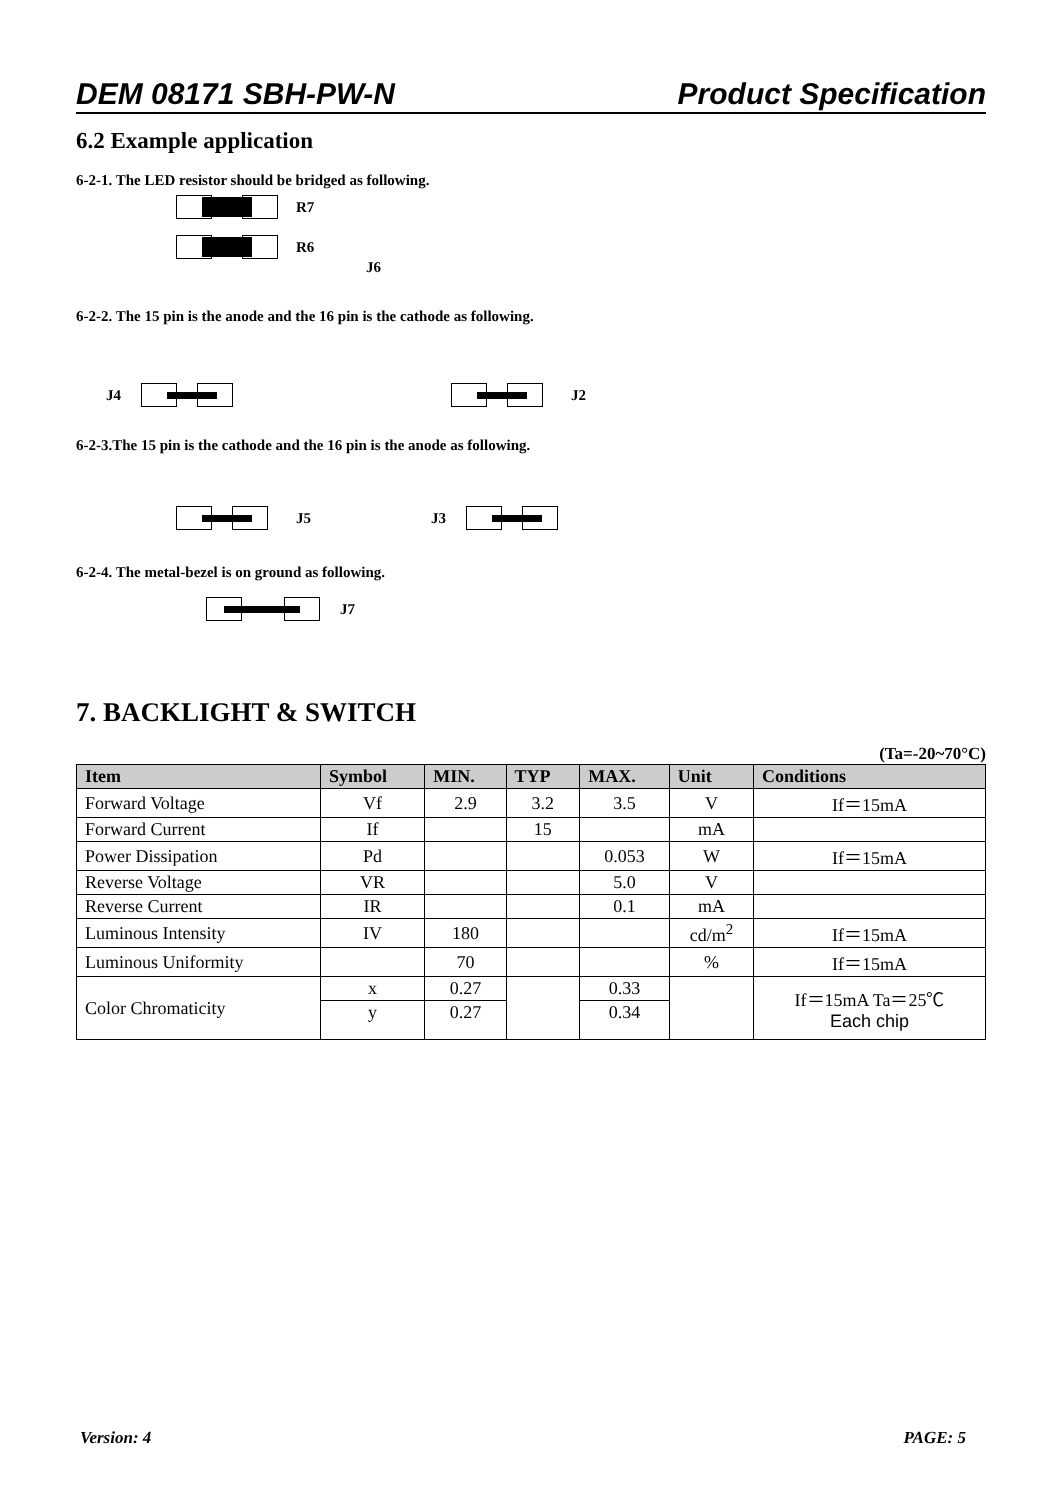DEM 08171 SBH-PW-N Product Specification
6.2 Example application
6-2-1. The LED resistor should be bridged as following.
R7
R6
J6
6-2-2. The 15 pin is the anode and the 16 pin is the cathode as following.
J4 J2
6-2-3.The 15 pin is the cathode and the 16 pin is the anode as following.
J5 J3
6-2-4. The metal-bezel is on ground as following.
J7
7. BACKLIGHT & SWITCH
(Ta=-20~70°C)
| Item | Symbol | MIN. | TYP | MAX. | Unit | Conditions |
| --- | --- | --- | --- | --- | --- | --- |
| Forward Voltage | Vf | 2.9 | 3.2 | 3.5 | V | If＝15mA |
| Forward Current | If | | 15 | | mA | |
| Power Dissipation | Pd | | | 0.053 | W | If＝15mA |
| Reverse Voltage | VR | | | 5.0 | V | |
| Reverse Current | IR | | | 0.1 | mA | |
| Luminous Intensity | IV | 180 | | | cd/m<sup>2</sup> | If＝15mA |
| Luminous Uniformity | | 70 | | | % | If＝15mA |
| Color Chromaticity | x | 0.27 | | 0.33 | | If＝15mA Ta＝25℃ Each chip |
| | y | 0.27 | | 0.34 | | |
Version: 4 PAGE: 5